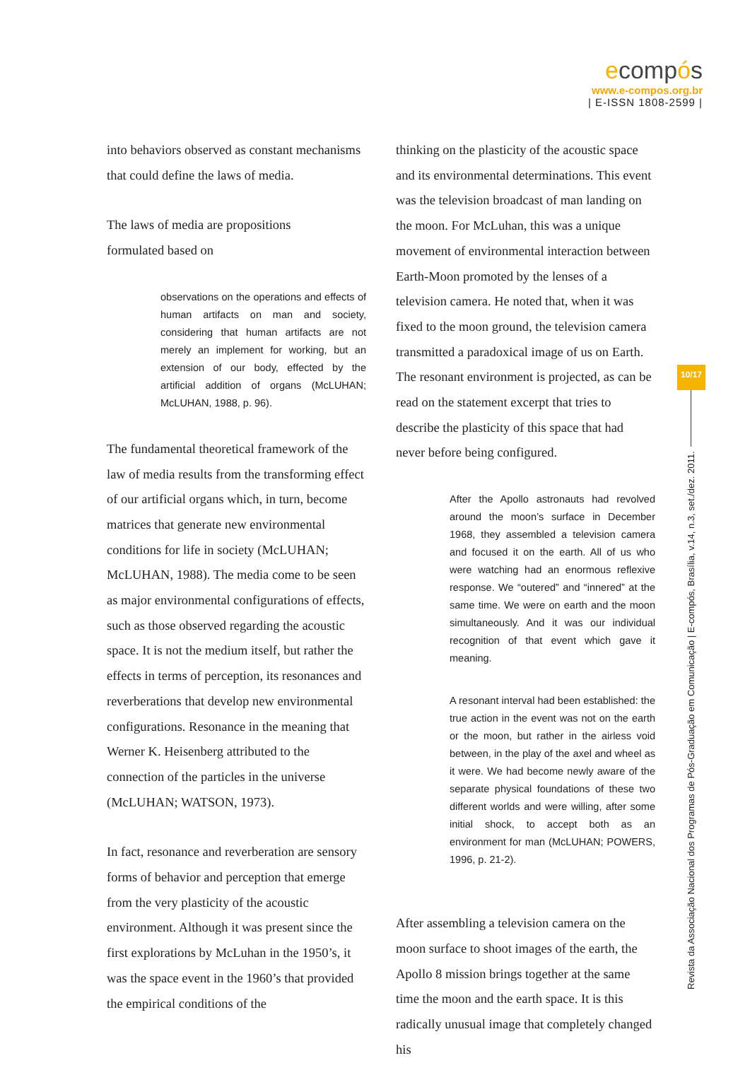ecompós
www.e-compos.org.br
| E-ISSN 1808-2599 |
into behaviors observed as constant mechanisms that could define the laws of media.
The laws of media are propositions
formulated based on
observations on the operations and effects of human artifacts on man and society, considering that human artifacts are not merely an implement for working, but an extension of our body, effected by the artificial addition of organs (McLUHAN; McLUHAN, 1988, p. 96).
The fundamental theoretical framework of the law of media results from the transforming effect of our artificial organs which, in turn, become matrices that generate new environmental conditions for life in society (McLUHAN; McLUHAN, 1988). The media come to be seen as major environmental configurations of effects, such as those observed regarding the acoustic space. It is not the medium itself, but rather the effects in terms of perception, its resonances and reverberations that develop new environmental configurations. Resonance in the meaning that Werner K. Heisenberg attributed to the connection of the particles in the universe (McLUHAN; WATSON, 1973).
In fact, resonance and reverberation are sensory forms of behavior and perception that emerge from the very plasticity of the acoustic environment. Although it was present since the first explorations by McLuhan in the 1950’s, it was the space event in the 1960’s that provided the empirical conditions of the
thinking on the plasticity of the acoustic space and its environmental determinations. This event was the television broadcast of man landing on the moon. For McLuhan, this was a unique movement of environmental interaction between Earth-Moon promoted by the lenses of a television camera. He noted that, when it was fixed to the moon ground, the television camera transmitted a paradoxical image of us on Earth. The resonant environment is projected, as can be read on the statement excerpt that tries to describe the plasticity of this space that had never before being configured.
After the Apollo astronauts had revolved around the moon’s surface in December 1968, they assembled a television camera and focused it on the earth. All of us who were watching had an enormous reflexive response. We “outered” and “innered” at the same time. We were on earth and the moon simultaneously. And it was our individual recognition of that event which gave it meaning.
A resonant interval had been established: the true action in the event was not on the earth or the moon, but rather in the airless void between, in the play of the axel and wheel as it were. We had become newly aware of the separate physical foundations of these two different worlds and were willing, after some initial shock, to accept both as an environment for man (McLUHAN; POWERS, 1996, p. 21-2).
After assembling a television camera on the moon surface to shoot images of the earth, the Apollo 8 mission brings together at the same time the moon and the earth space. It is this radically unusual image that completely changed his
10/17
Revista da Associação Nacional dos Programas de Pós-Graduação em Comunicação | E-compós, Brasília, v.14, n.3, set./dez. 2011.